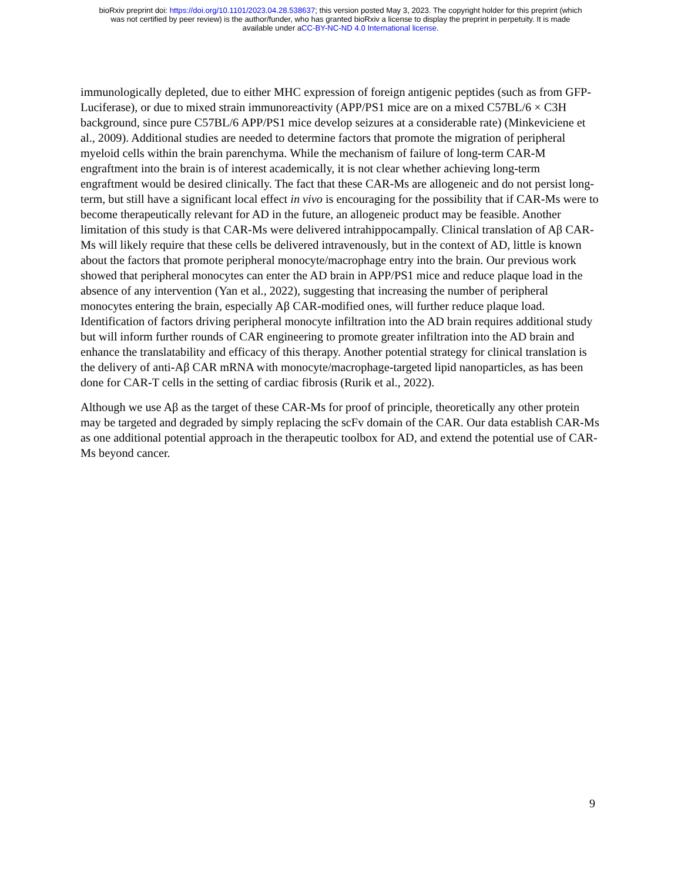bioRxiv preprint doi: https://doi.org/10.1101/2023.04.28.538637; this version posted May 3, 2023. The copyright holder for this preprint (which
was not certified by peer review) is the author/funder, who has granted bioRxiv a license to display the preprint in perpetuity. It is made
available under aCC-BY-NC-ND 4.0 International license.
immunologically depleted, due to either MHC expression of foreign antigenic peptides (such as from GFP-Luciferase), or due to mixed strain immunoreactivity (APP/PS1 mice are on a mixed C57BL/6 × C3H background, since pure C57BL/6 APP/PS1 mice develop seizures at a considerable rate) (Minkeviciene et al., 2009). Additional studies are needed to determine factors that promote the migration of peripheral myeloid cells within the brain parenchyma. While the mechanism of failure of long-term CAR-M engraftment into the brain is of interest academically, it is not clear whether achieving long-term engraftment would be desired clinically. The fact that these CAR-Ms are allogeneic and do not persist long-term, but still have a significant local effect in vivo is encouraging for the possibility that if CAR-Ms were to become therapeutically relevant for AD in the future, an allogeneic product may be feasible. Another limitation of this study is that CAR-Ms were delivered intrahippocampally. Clinical translation of Aβ CAR-Ms will likely require that these cells be delivered intravenously, but in the context of AD, little is known about the factors that promote peripheral monocyte/macrophage entry into the brain. Our previous work showed that peripheral monocytes can enter the AD brain in APP/PS1 mice and reduce plaque load in the absence of any intervention (Yan et al., 2022), suggesting that increasing the number of peripheral monocytes entering the brain, especially Aβ CAR-modified ones, will further reduce plaque load. Identification of factors driving peripheral monocyte infiltration into the AD brain requires additional study but will inform further rounds of CAR engineering to promote greater infiltration into the AD brain and enhance the translatability and efficacy of this therapy. Another potential strategy for clinical translation is the delivery of anti-Aβ CAR mRNA with monocyte/macrophage-targeted lipid nanoparticles, as has been done for CAR-T cells in the setting of cardiac fibrosis (Rurik et al., 2022).
Although we use Aβ as the target of these CAR-Ms for proof of principle, theoretically any other protein may be targeted and degraded by simply replacing the scFv domain of the CAR. Our data establish CAR-Ms as one additional potential approach in the therapeutic toolbox for AD, and extend the potential use of CAR-Ms beyond cancer.
9